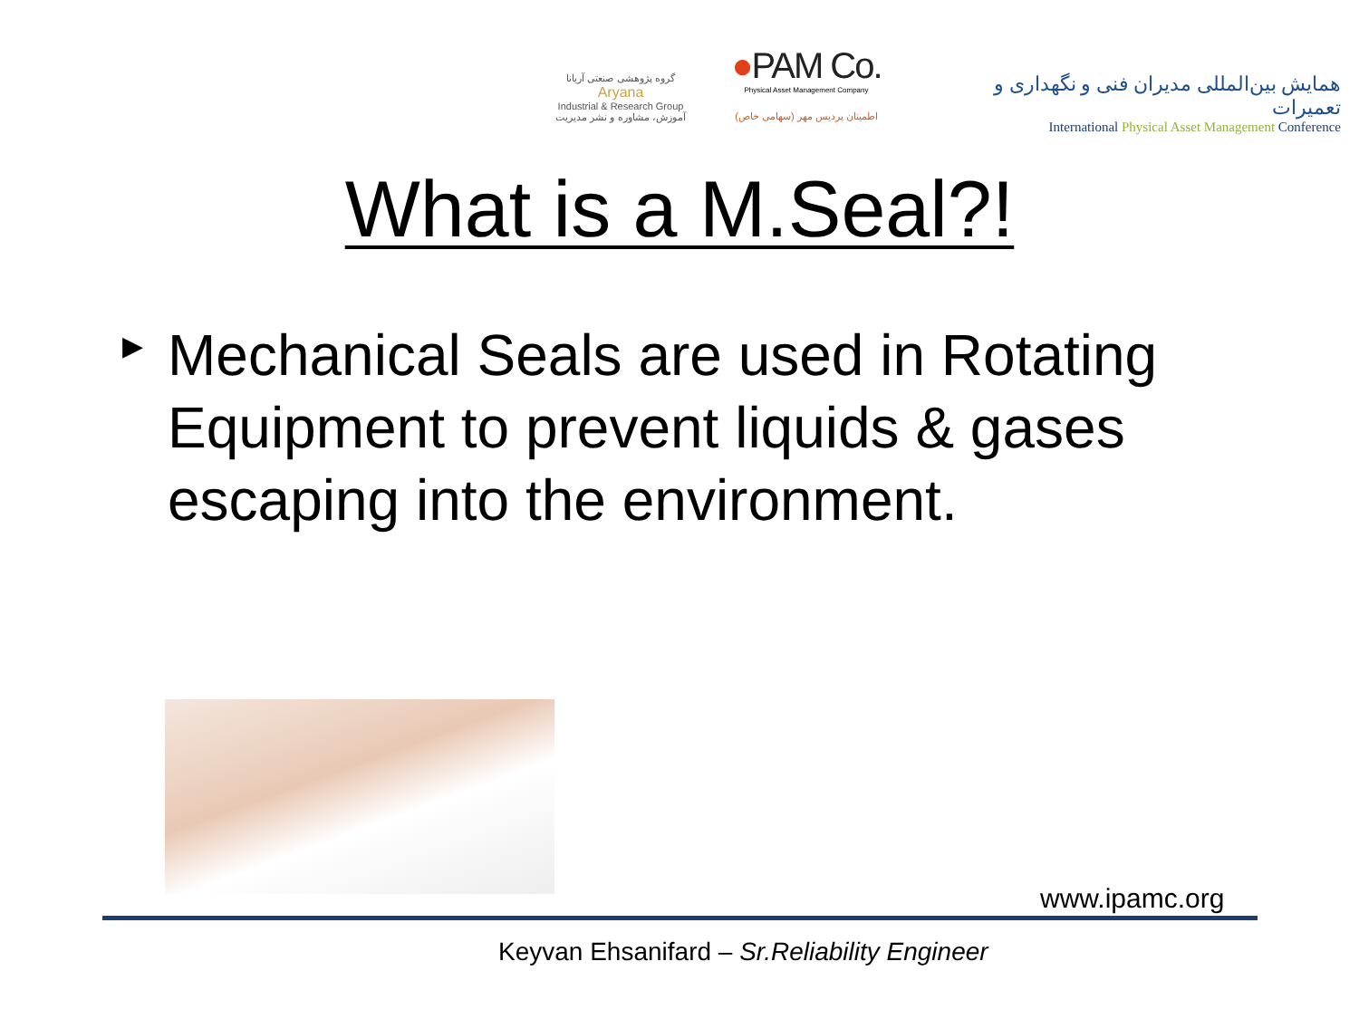گروه پژوهشی صنعتی آریانا
Aryana
Industrial & Research Group
آموزش، مشاوره و نشر مدیریت
●PAM Co.
Physical Asset Management Company
اطمینان پردیس مهر (سهامی خاص)
همایش بین‌المللی مدیران فنی و نگهداری و تعمیرات
International Physical Asset Management Conference
What is a M.Seal?!
▶ Mechanical Seals are used in Rotating Equipment to prevent liquids & gases escaping into the environment.
www.ipamc.org
Keyvan Ehsanifard – Sr.Reliability Engineer